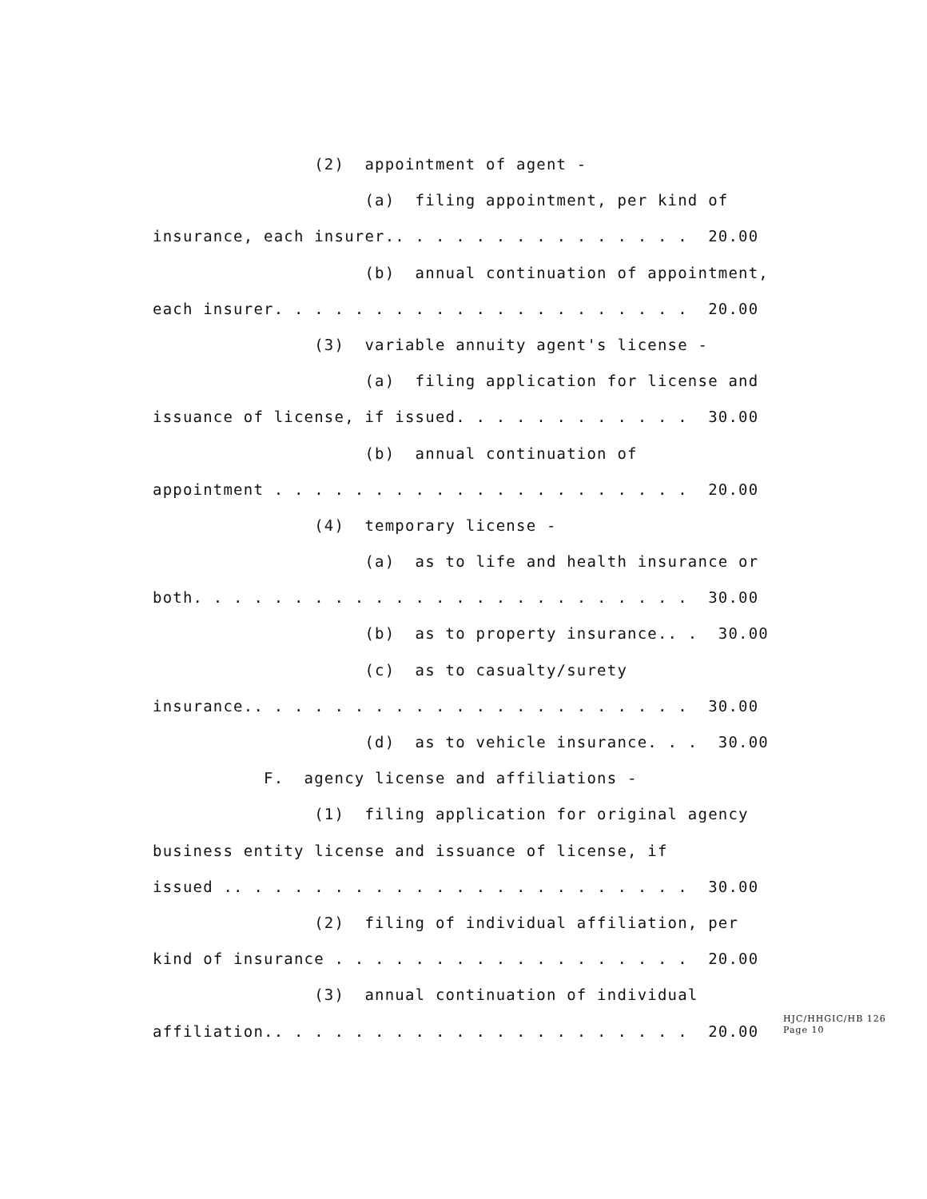(2) appointment of agent -
(a) filing appointment, per kind of
insurance, each insurer.. . . . . . . . . . . . . . . 20.00
(b) annual continuation of appointment,
each insurer. . . . . . . . . . . . . . . . . . . . . 20.00
(3) variable annuity agent's license -
(a) filing application for license and
issuance of license, if issued. . . . . . . . . . . . 30.00
(b) annual continuation of
appointment . . . . . . . . . . . . . . . . . . . . . 20.00
(4) temporary license -
(a) as to life and health insurance or
both. . . . . . . . . . . . . . . . . . . . . . . . . 30.00
(b) as to property insurance.. . 30.00
(c) as to casualty/surety
insurance.. . . . . . . . . . . . . . . . . . . . . . 30.00
(d) as to vehicle insurance. . . 30.00
F. agency license and affiliations -
(1) filing application for original agency
business entity license and issuance of license, if
issued .. . . . . . . . . . . . . . . . . . . . . . . 30.00
(2) filing of individual affiliation, per
kind of insurance . . . . . . . . . . . . . . . . . . 20.00
(3) annual continuation of individual
affiliation.. . . . . . . . . . . . . . . . . . . . . 20.00
HJC/HHGIC/HB 126
Page 10